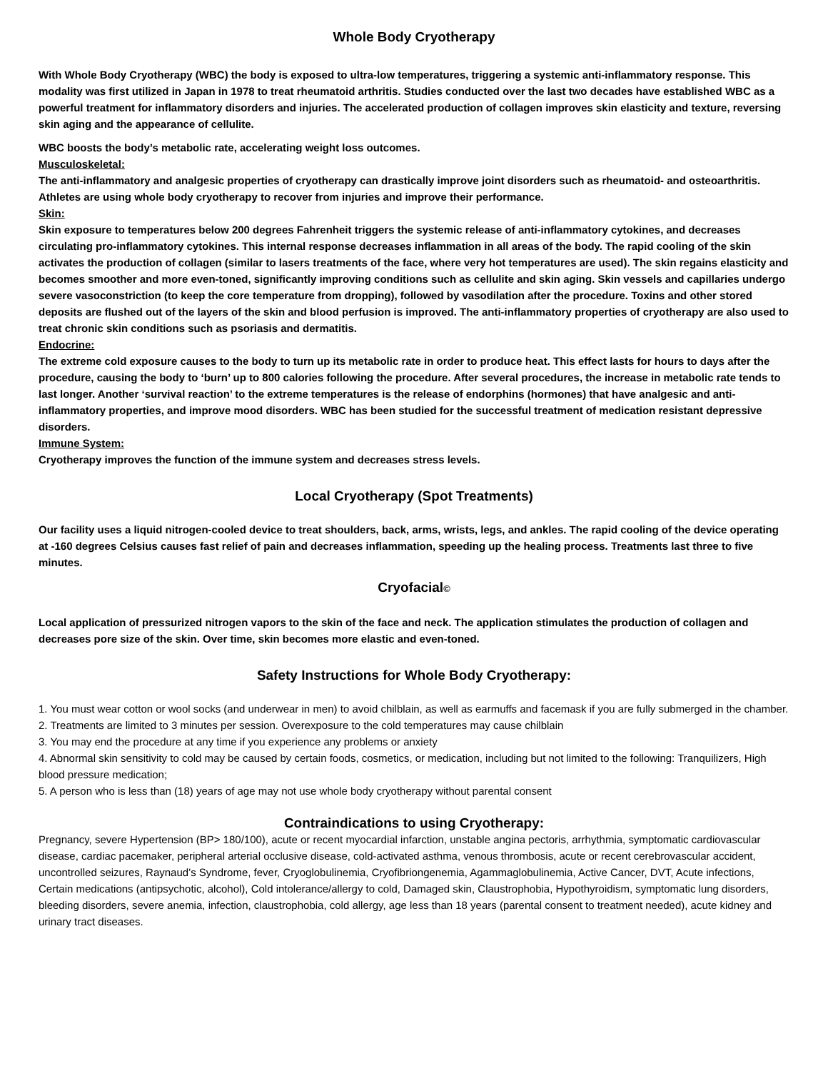Whole Body Cryotherapy
With Whole Body Cryotherapy (WBC) the body is exposed to ultra-low temperatures, triggering a systemic anti-inflammatory response. This modality was first utilized in Japan in 1978 to treat rheumatoid arthritis. Studies conducted over the last two decades have established WBC as a powerful treatment for inflammatory disorders and injuries. The accelerated production of collagen improves skin elasticity and texture, reversing skin aging and the appearance of cellulite.
WBC boosts the body’s metabolic rate, accelerating weight loss outcomes.
Musculoskeletal:
The anti-inflammatory and analgesic properties of cryotherapy can drastically improve joint disorders such as rheumatoid- and osteoarthritis. Athletes are using whole body cryotherapy to recover from injuries and improve their performance.
Skin:
Skin exposure to temperatures below 200 degrees Fahrenheit triggers the systemic release of anti-inflammatory cytokines, and decreases circulating pro-inflammatory cytokines. This internal response decreases inflammation in all areas of the body. The rapid cooling of the skin activates the production of collagen (similar to lasers treatments of the face, where very hot temperatures are used). The skin regains elasticity and becomes smoother and more even-toned, significantly improving conditions such as cellulite and skin aging. Skin vessels and capillaries undergo severe vasoconstriction (to keep the core temperature from dropping), followed by vasodilation after the procedure. Toxins and other stored deposits are flushed out of the layers of the skin and blood perfusion is improved. The anti-inflammatory properties of cryotherapy are also used to treat chronic skin conditions such as psoriasis and dermatitis.
Endocrine:
The extreme cold exposure causes to the body to turn up its metabolic rate in order to produce heat. This effect lasts for hours to days after the procedure, causing the body to ‘burn’ up to 800 calories following the procedure. After several procedures, the increase in metabolic rate tends to last longer. Another ‘survival reaction’ to the extreme temperatures is the release of endorphins (hormones) that have analgesic and anti-inflammatory properties, and improve mood disorders. WBC has been studied for the successful treatment of medication resistant depressive disorders.
Immune System:
Cryotherapy improves the function of the immune system and decreases stress levels.
Local Cryotherapy (Spot Treatments)
Our facility uses a liquid nitrogen-cooled device to treat shoulders, back, arms, wrists, legs, and ankles. The rapid cooling of the device operating at -160 degrees Celsius causes fast relief of pain and decreases inflammation, speeding up the healing process. Treatments last three to five minutes.
Cryofacial©
Local application of pressurized nitrogen vapors to the skin of the face and neck. The application stimulates the production of collagen and decreases pore size of the skin. Over time, skin becomes more elastic and even-toned.
Safety Instructions for Whole Body Cryotherapy:
1. You must wear cotton or wool socks (and underwear in men) to avoid chilblain, as well as earmuffs and facemask if you are fully submerged in the chamber.
2. Treatments are limited to 3 minutes per session. Overexposure to the cold temperatures may cause chilblain
3. You may end the procedure at any time if you experience any problems or anxiety
4. Abnormal skin sensitivity to cold may be caused by certain foods, cosmetics, or medication, including but not limited to the following: Tranquilizers, High blood pressure medication;
5. A person who is less than (18) years of age may not use whole body cryotherapy without parental consent
Contraindications to using Cryotherapy:
Pregnancy, severe Hypertension (BP> 180/100), acute or recent myocardial infarction, unstable angina pectoris, arrhythmia, symptomatic cardiovascular disease, cardiac pacemaker, peripheral arterial occlusive disease, cold-activated asthma, venous thrombosis, acute or recent cerebrovascular accident, uncontrolled seizures, Raynaud’s Syndrome, fever, Cryoglobulinemia, Cryofibriongenemia, Agammaglobulinemia, Active Cancer, DVT, Acute infections, Certain medications (antipsychotic, alcohol), Cold intolerance/allergy to cold, Damaged skin, Claustrophobia, Hypothyroidism, symptomatic lung disorders, bleeding disorders, severe anemia, infection, claustrophobia, cold allergy, age less than 18 years (parental consent to treatment needed), acute kidney and urinary tract diseases.